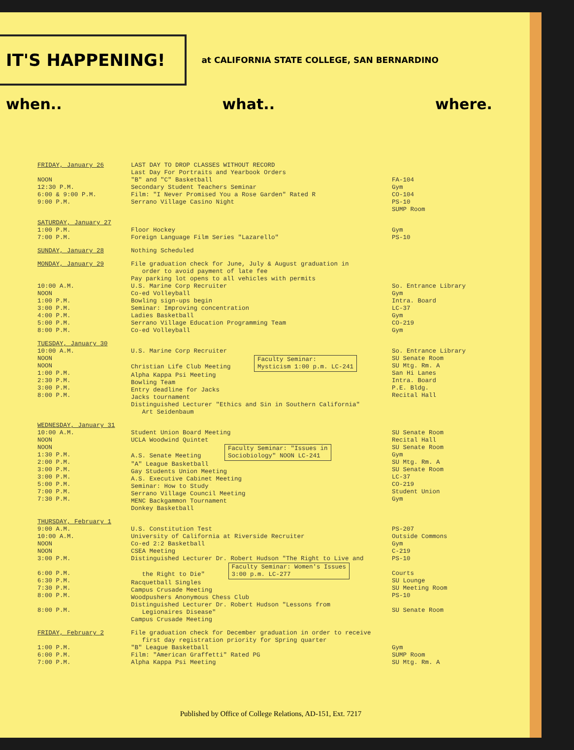IT'S HAPPENING!
at CALIFORNIA STATE COLLEGE, SAN BERNARDINO
when.. what.. where.
| FRIDAY, January 26 NOON 12:30 P.M. 6:00 & 9:00 P.M. 9:00 P.M. | LAST DAY TO DROP CLASSES WITHOUT RECORD Last Day For Portraits and Yearbook Orders "B" and "C" Basketball Secondary Student Teachers Seminar Film: "I Never Promised You a Rose Garden" Rated R Serrano Village Casino Night | FA-104 Gym CO-104 PS-10 SUMP Room |
| SATURDAY, January 27 1:00 P.M. 7:00 P.M. | Floor Hockey Foreign Language Film Series "Lazarello" | Gym PS-10 |
| SUNDAY, January 28 | Nothing Scheduled | |
| MONDAY, January 29 10:00 A.M. NOON 1:00 P.M. 3:00 P.M. 4:00 P.M. 5:00 P.M. 8:00 P.M. | File graduation check for June, July & August graduation in order to avoid payment of late fee Pay parking lot opens to all vehicles with permits U.S. Marine Corp Recruiter Co-ed Volleyball Bowling sign-ups begin Seminar: Improving concentration Ladies Basketball Serrano Village Education Programming Team Co-ed Volleyball | So. Entrance Library Gym Intra. Board LC-37 Gym CO-219 Gym |
| TUESDAY, January 30 10:00 A.M. NOON NOON 1:00 P.M. 2:30 P.M. 3:00 P.M. 8:00 P.M. | U.S. Marine Corp Recruiter Christian Life Club Meeting Faculty Seminar: Mysticism 1:00 p.m. LC-241 Alpha Kappa Psi Meeting Bowling Team Entry deadline for Jacks Jacks tournament Distinguished Lecturer "Ethics and Sin in Southern California" Art Seidenbaum | So. Entrance Library SU Senate Room SU Mtg. Rm. A San Hi Lanes Intra. Board P.E. Bldg. Recital Hall |
| WEDNESDAY, January 31 10:00 A.M. NOON NOON 1:30 P.M. 2:00 P.M. 3:00 P.M. 3:00 P.M. 5:00 P.M. 7:00 P.M. 7:30 P.M. | Student Union Board Meeting UCLA Woodwind Quintet A.S. Senate Meeting Faculty Seminar: "Issues in Sociobiology" NOON LC-241 "A" League Basketball Gay Students Union Meeting A.S. Executive Cabinet Meeting Seminar: How to Study Serrano Village Council Meeting MENC Backgammon Tournament Donkey Basketball | SU Senate Room Recital Hall SU Senate Room Gym SU Mtg. Rm. A SU Senate Room LC-37 CO-219 Student Union Gym |
| THURSDAY, February 1 9:00 A.M. 10:00 A.M. NOON NOON 3:00 P.M. 6:00 P.M. 6:30 P.M. 7:30 P.M. 8:00 P.M. 8:00 P.M. | U.S. Constitution Test University of California at Riverside Recruiter Co-ed 2:2 Basketball CSEA Meeting Distinguished Lecturer Dr. Robert Hudson "The Right to Live and the Right to Die" Faculty Seminar: Women's Issues 3:00 p.m. LC-277 Racquetball Singles Campus Crusade Meeting Woodpushers Anonymous Chess Club Distinguished Lecturer Dr. Robert Hudson "Lessons from Legionaires Disease" Campus Crusade Meeting | PS-207 Outside Commons Gym C-219 PS-10 Courts SU Lounge SU Meeting Room PS-10 SU Senate Room |
| FRIDAY, February 2 1:00 P.M. 6:00 P.M. 7:00 P.M. | File graduation check for December graduation in order to receive first day registration priority for Spring quarter "B" League Basketball Film: "American Graffetti" Rated PG Alpha Kappa Psi Meeting | Gym SUMP Room SU Mtg. Rm. A |
Published by Office of College Relations, AD-151, Ext. 7217